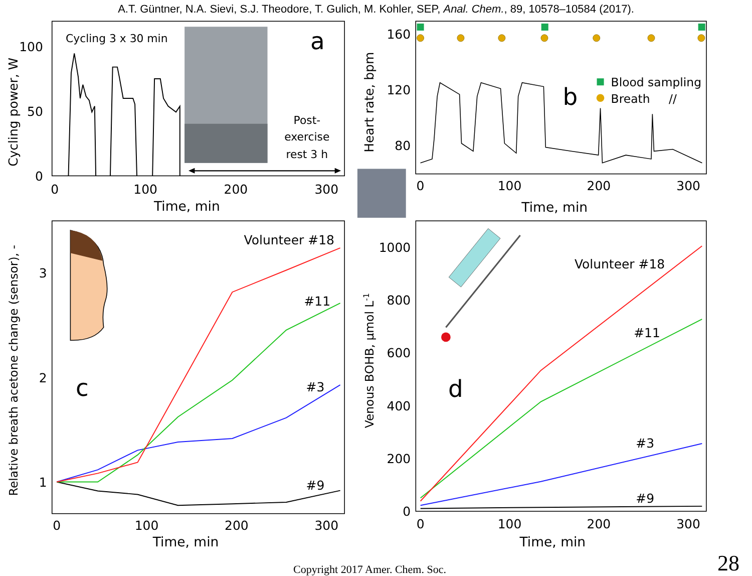A.T. Güntner, N.A. Sievi, S.J. Theodore, T. Gulich, M. Kohler, SEP, Anal. Chem., 89, 10578–10584 (2017).
100
50
0
0
100
200
300
Time, min
Cycling power, W
Cycling 3 x 30 min
a
Post-
exercise
rest 3 h
160
120
80
0
100
200
300
Time, min
Heart rate, bpm
b
Blood sampling
Breath
//
3
2
1
0
100
200
300
Time, min
Relative breath acetone change (sensor), -
c
Volunteer #18
#11
#3
#9
1000
800
600
400
200
0
0
100
200
300
Time, min
Venous BOHB, µmol L-1
d
Volunteer #18
#11
#3
#9
Copyright 2017 Amer. Chem. Soc. 28